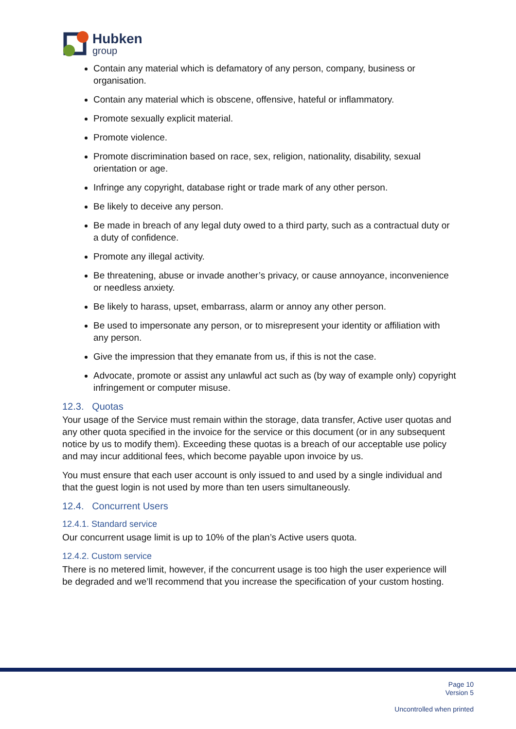Hubken
group
Contain any material which is defamatory of any person, company, business or organisation.
Contain any material which is obscene, offensive, hateful or inflammatory.
Promote sexually explicit material.
Promote violence.
Promote discrimination based on race, sex, religion, nationality, disability, sexual orientation or age.
Infringe any copyright, database right or trade mark of any other person.
Be likely to deceive any person.
Be made in breach of any legal duty owed to a third party, such as a contractual duty or a duty of confidence.
Promote any illegal activity.
Be threatening, abuse or invade another’s privacy, or cause annoyance, inconvenience or needless anxiety.
Be likely to harass, upset, embarrass, alarm or annoy any other person.
Be used to impersonate any person, or to misrepresent your identity or affiliation with any person.
Give the impression that they emanate from us, if this is not the case.
Advocate, promote or assist any unlawful act such as (by way of example only) copyright infringement or computer misuse.
12.3. Quotas
Your usage of the Service must remain within the storage, data transfer, Active user quotas and any other quota specified in the invoice for the service or this document (or in any subsequent notice by us to modify them). Exceeding these quotas is a breach of our acceptable use policy and may incur additional fees, which become payable upon invoice by us.
You must ensure that each user account is only issued to and used by a single individual and that the guest login is not used by more than ten users simultaneously.
12.4. Concurrent Users
12.4.1. Standard service
Our concurrent usage limit is up to 10% of the plan’s Active users quota.
12.4.2. Custom service
There is no metered limit, however, if the concurrent usage is too high the user experience will be degraded and we’ll recommend that you increase the specification of your custom hosting.
Page 10
Version 5
Uncontrolled when printed